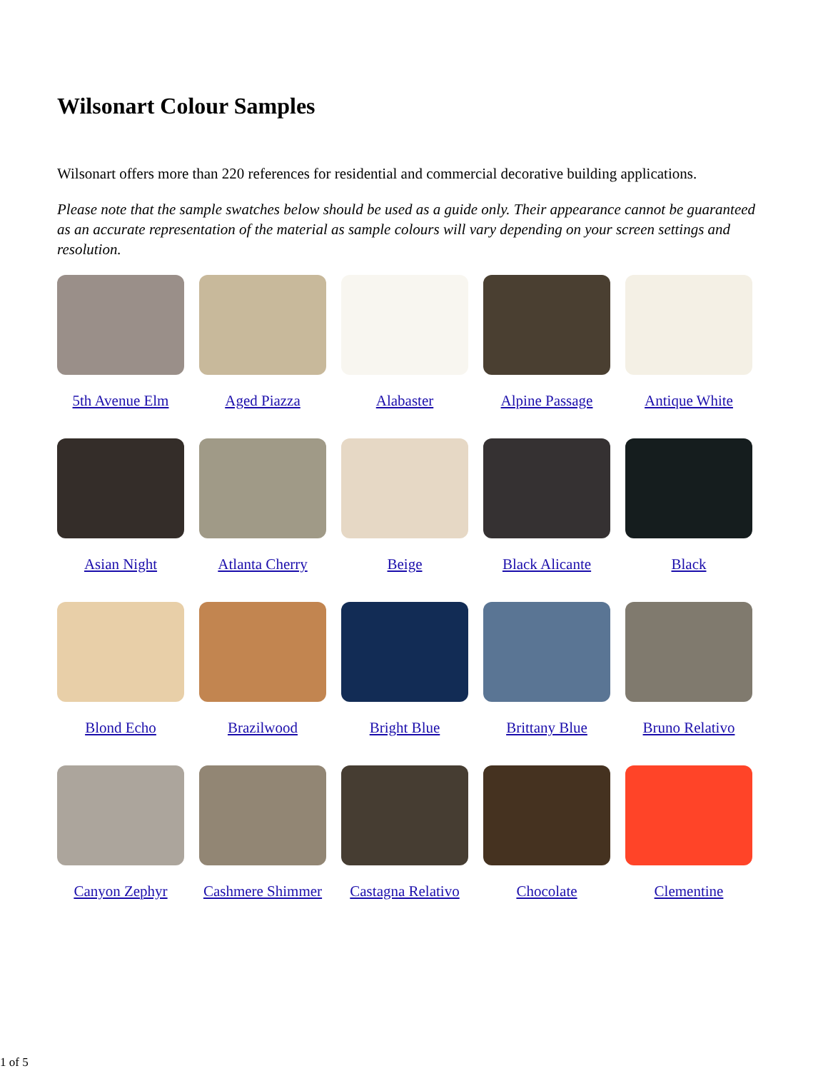Wilsonart Colour Samples
Wilsonart offers more than 220 references for residential and commercial decorative building applications.
Please note that the sample swatches below should be used as a guide only. Their appearance cannot be guaranteed as an accurate representation of the material as sample colours will vary depending on your screen settings and resolution.
5th Avenue Elm
Aged Piazza
Alabaster
Alpine Passage
Antique White
Asian Night
Atlanta Cherry
Beige
Black Alicante
Black
Blond Echo
Brazilwood
Bright Blue
Brittany Blue
Bruno Relativo
Canyon Zephyr
Cashmere Shimmer
Castagna Relativo
Chocolate
Clementine
1 of 5